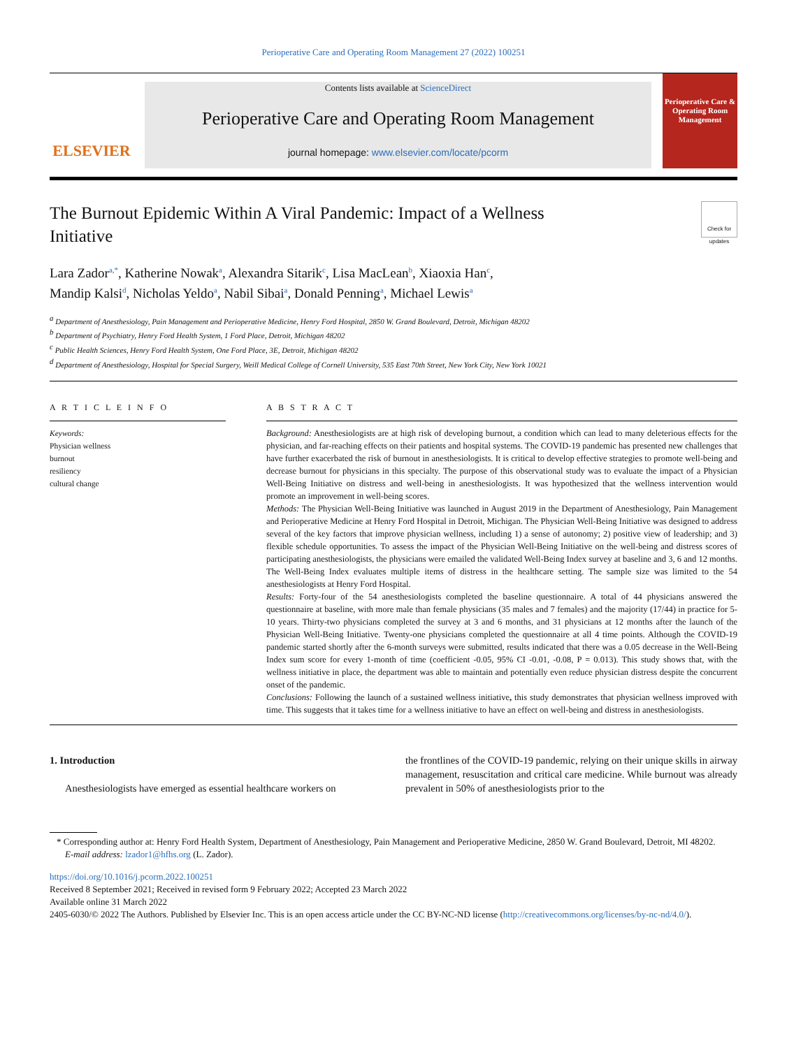Perioperative Care and Operating Room Management 27 (2022) 100251
ELSEVIER
Contents lists available at ScienceDirect
Perioperative Care and Operating Room Management
journal homepage: www.elsevier.com/locate/pcorm
Perioperative Care & Operating Room Management
The Burnout Epidemic Within A Viral Pandemic: Impact of a Wellness Initiative
Check for updates
Lara Zador<sup>a,*</sup>, Katherine Nowak<sup>a</sup>, Alexandra Sitarik<sup>c</sup>, Lisa MacLean<sup>b</sup>, Xiaoxia Han<sup>c</sup>,
Mandip Kalsi<sup>d</sup>, Nicholas Yeldo<sup>a</sup>, Nabil Sibai<sup>a</sup>, Donald Penning<sup>a</sup>, Michael Lewis<sup>a</sup>
<sup>a</sup> Department of Anesthesiology, Pain Management and Perioperative Medicine, Henry Ford Hospital, 2850 W. Grand Boulevard, Detroit, Michigan 48202
<sup>b</sup> Department of Psychiatry, Henry Ford Health System, 1 Ford Place, Detroit, Michigan 48202
<sup>c</sup> Public Health Sciences, Henry Ford Health System, One Ford Place, 3E, Detroit, Michigan 48202
<sup>d</sup> Department of Anesthesiology, Hospital for Special Surgery, Weill Medical College of Cornell University, 535 East 70th Street, New York City, New York 10021
A R T I C L E I N F O
Keywords:
Physician wellness
burnout
resiliency
cultural change
A B S T R A C T
Background: Anesthesiologists are at high risk of developing burnout, a condition which can lead to many deleterious effects for the physician, and far-reaching effects on their patients and hospital systems. The COVID-19 pandemic has presented new challenges that have further exacerbated the risk of burnout in anesthesiologists. It is critical to develop effective strategies to promote well-being and decrease burnout for physicians in this specialty. The purpose of this observational study was to evaluate the impact of a Physician Well-Being Initiative on distress and well-being in anesthesiologists. It was hypothesized that the wellness intervention would promote an improvement in well-being scores.
Methods: The Physician Well-Being Initiative was launched in August 2019 in the Department of Anesthesiology, Pain Management and Perioperative Medicine at Henry Ford Hospital in Detroit, Michigan. The Physician Well-Being Initiative was designed to address several of the key factors that improve physician wellness, including 1) a sense of autonomy; 2) positive view of leadership; and 3) flexible schedule opportunities. To assess the impact of the Physician Well-Being Initiative on the well-being and distress scores of participating anesthesiologists, the physicians were emailed the validated Well-Being Index survey at baseline and 3, 6 and 12 months. The Well-Being Index evaluates multiple items of distress in the healthcare setting. The sample size was limited to the 54 anesthesiologists at Henry Ford Hospital.
Results: Forty-four of the 54 anesthesiologists completed the baseline questionnaire. A total of 44 physicians answered the questionnaire at baseline, with more male than female physicians (35 males and 7 females) and the majority (17/44) in practice for 5-10 years. Thirty-two physicians completed the survey at 3 and 6 months, and 31 physicians at 12 months after the launch of the Physician Well-Being Initiative. Twenty-one physicians completed the questionnaire at all 4 time points. Although the COVID-19 pandemic started shortly after the 6-month surveys were submitted, results indicated that there was a 0.05 decrease in the Well-Being Index sum score for every 1-month of time (coefficient -0.05, 95% CI -0.01, -0.08, P = 0.013). This study shows that, with the wellness initiative in place, the department was able to maintain and potentially even reduce physician distress despite the concurrent onset of the pandemic.
Conclusions: Following the launch of a sustained wellness initiative, this study demonstrates that physician wellness improved with time. This suggests that it takes time for a wellness initiative to have an effect on well-being and distress in anesthesiologists.
1. Introduction
Anesthesiologists have emerged as essential healthcare workers on
the frontlines of the COVID-19 pandemic, relying on their unique skills in airway management, resuscitation and critical care medicine. While burnout was already prevalent in 50% of anesthesiologists prior to the
* Corresponding author at: Henry Ford Health System, Department of Anesthesiology, Pain Management and Perioperative Medicine, 2850 W. Grand Boulevard, Detroit, MI 48202.
E-mail address: lzador1@hfhs.org (L. Zador).
https://doi.org/10.1016/j.pcorm.2022.100251
Received 8 September 2021; Received in revised form 9 February 2022; Accepted 23 March 2022
Available online 31 March 2022
2405-6030/© 2022 The Authors. Published by Elsevier Inc. This is an open access article under the CC BY-NC-ND license (http://creativecommons.org/licenses/by-nc-nd/4.0/).